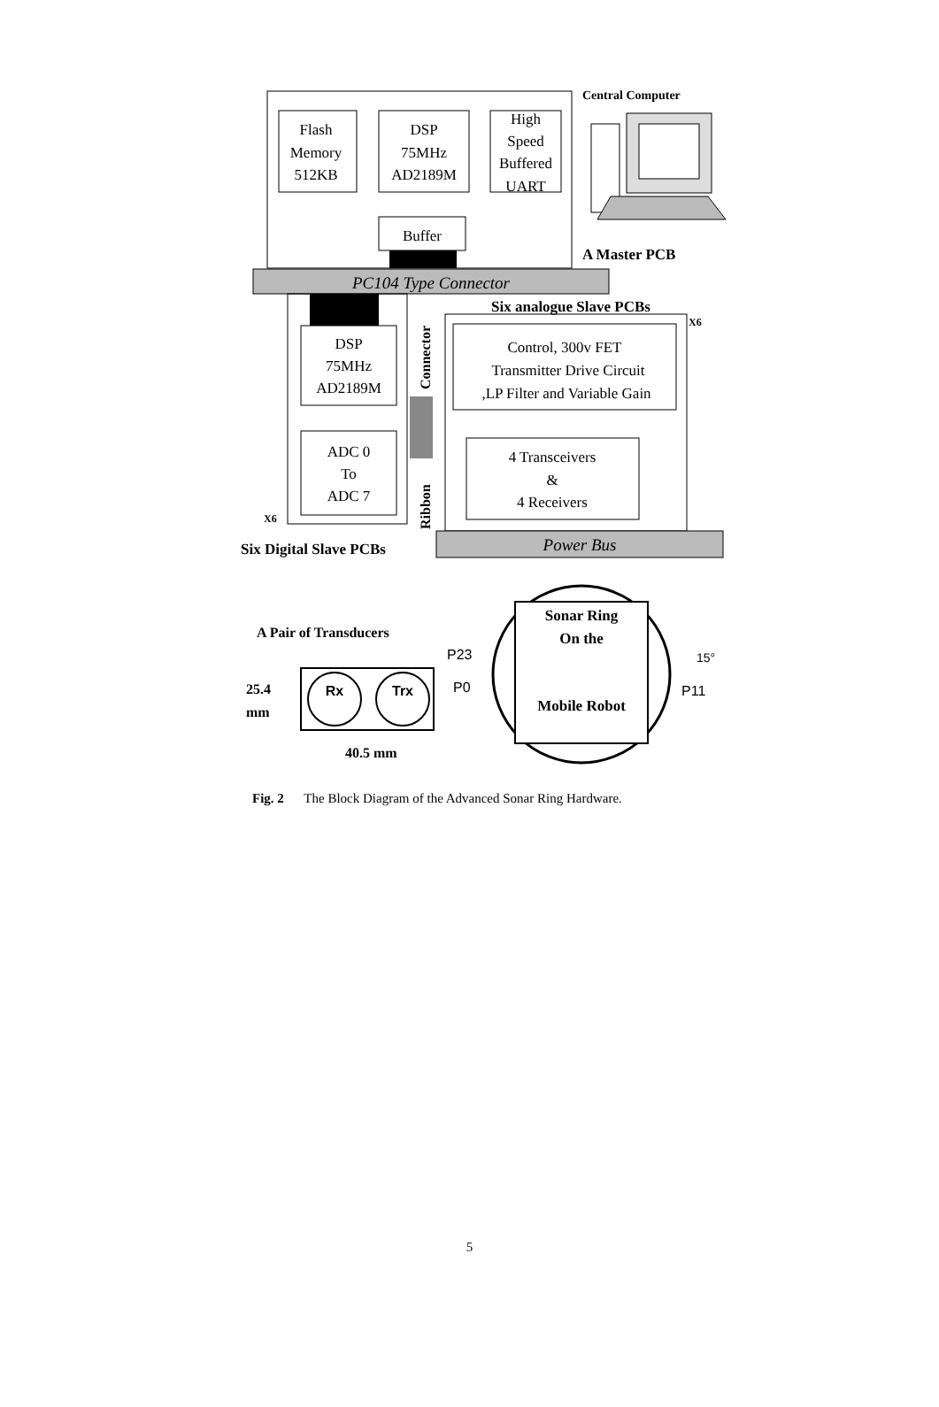Central Computer
Flash
Memory
512KB
DSP
75MHz
AD2189M
High
Speed
Buffered
UART
Buffer
A Master PCB
PC104 Type Connector
DSP
75MHz
AD2189M
ADC 0
To
ADC 7
X6
Connector
Ribbon
Six analogue Slave PCBs
X6
Control, 300v FET
Transmitter Drive Circuit
,LP Filter and Variable Gain
4 Transceivers
&
4 Receivers
Power Bus
Six Digital Slave PCBs
Sonar Ring
On the
Mobile Robot
P23
P0
15°
P11
A Pair of Transducers
Rx
Trx
25.4
mm
40.5 mm
Fig. 2 The Block Diagram of the Advanced Sonar Ring Hardware.
5